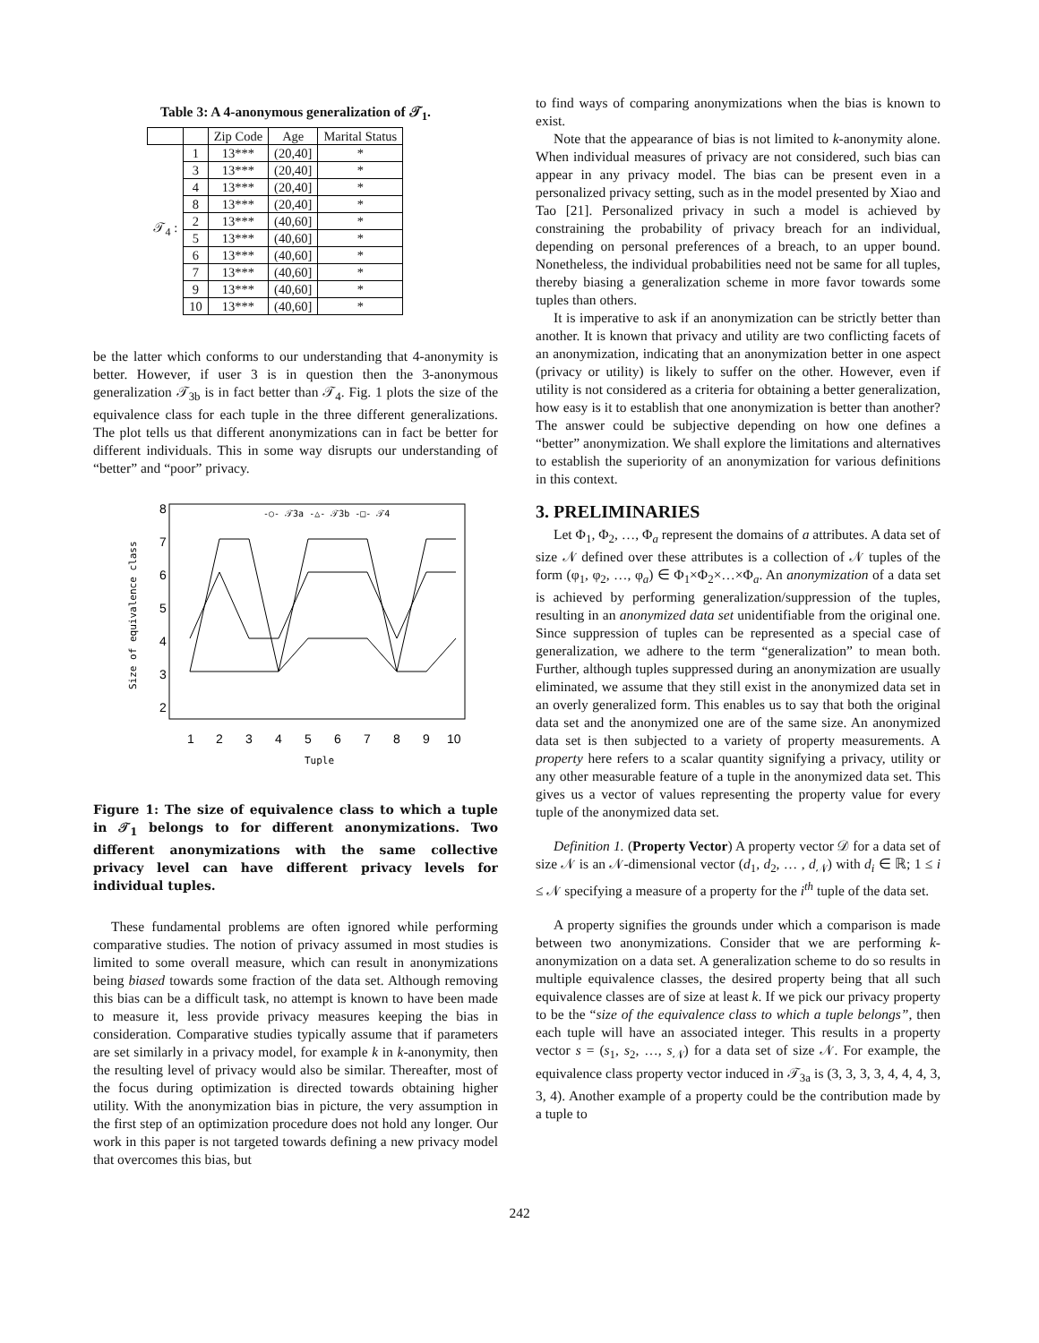Table 3: A 4-anonymous generalization of 𝒯<sub>1</sub>.
| | | Zip Code | Age | Marital Status |
| --- | --- | --- | --- | --- |
| 𝒯<sub>4</sub> : | 1 | 13*** | (20,40] | * |
| | 3 | 13*** | (20,40] | * |
| | 4 | 13*** | (20,40] | * |
| | 8 | 13*** | (20,40] | * |
| | 2 | 13*** | (40,60] | * |
| | 5 | 13*** | (40,60] | * |
| | 6 | 13*** | (40,60] | * |
| | 7 | 13*** | (40,60] | * |
| | 9 | 13*** | (40,60] | * |
| | 10 | 13*** | (40,60] | * |
be the latter which conforms to our understanding that 4-anonymity is better. However, if user 3 is in question then the 3-anonymous generalization 𝒯<sub>3b</sub> is in fact better than 𝒯<sub>4</sub>. Fig. 1 plots the size of the equivalence class for each tuple in the three different generalizations. The plot tells us that different anonymizations can in fact be better for different individuals. This in some way disrupts our understanding of “better” and “poor” privacy.
1
2
3
4
5
6
7
8
9
10
2
3
4
5
6
7
8
Tuple
Size of equivalence class
-○- 𝒯3a -△- 𝒯3b -□- 𝒯4
Figure 1: The size of equivalence class to which a tuple in 𝒯<sub>1</sub> belongs to for different anonymizations. Two different anonymizations with the same collective privacy level can have different privacy levels for individual tuples.
These fundamental problems are often ignored while performing comparative studies. The notion of privacy assumed in most studies is limited to some overall measure, which can result in anonymizations being biased towards some fraction of the data set. Although removing this bias can be a difficult task, no attempt is known to have been made to measure it, less provide privacy measures keeping the bias in consideration. Comparative studies typically assume that if parameters are set similarly in a privacy model, for example k in k-anonymity, then the resulting level of privacy would also be similar. Thereafter, most of the focus during optimization is directed towards obtaining higher utility. With the anonymization bias in picture, the very assumption in the first step of an optimization procedure does not hold any longer. Our work in this paper is not targeted towards defining a new privacy model that overcomes this bias, but
to find ways of comparing anonymizations when the bias is known to exist.
Note that the appearance of bias is not limited to k-anonymity alone. When individual measures of privacy are not considered, such bias can appear in any privacy model. The bias can be present even in a personalized privacy setting, such as in the model presented by Xiao and Tao [21]. Personalized privacy in such a model is achieved by constraining the probability of privacy breach for an individual, depending on personal preferences of a breach, to an upper bound. Nonetheless, the individual probabilities need not be same for all tuples, thereby biasing a generalization scheme in more favor towards some tuples than others.
It is imperative to ask if an anonymization can be strictly better than another. It is known that privacy and utility are two conflicting facets of an anonymization, indicating that an anonymization better in one aspect (privacy or utility) is likely to suffer on the other. However, even if utility is not considered as a criteria for obtaining a better generalization, how easy is it to establish that one anonymization is better than another? The answer could be subjective depending on how one defines a “better” anonymization. We shall explore the limitations and alternatives to establish the superiority of an anonymization for various definitions in this context.
3. PRELIMINARIES
Let Φ<sub>1</sub>, Φ<sub>2</sub>, …, Φ<sub>a</sub> represent the domains of a attributes. A data set of size 𝒩 defined over these attributes is a collection of 𝒩 tuples of the form (φ<sub>1</sub>, φ<sub>2</sub>, …, φ<sub>a</sub>) ∈ Φ<sub>1</sub>×Φ<sub>2</sub>×…×Φ<sub>a</sub>. An anonymization of a data set is achieved by performing generalization/suppression of the tuples, resulting in an anonymized data set unidentifiable from the original one. Since suppression of tuples can be represented as a special case of generalization, we adhere to the term “generalization” to mean both. Further, although tuples suppressed during an anonymization are usually eliminated, we assume that they still exist in the anonymized data set in an overly generalized form. This enables us to say that both the original data set and the anonymized one are of the same size. An anonymized data set is then subjected to a variety of property measurements. A property here refers to a scalar quantity signifying a privacy, utility or any other measurable feature of a tuple in the anonymized data set. This gives us a vector of values representing the property value for every tuple of the anonymized data set.
Definition 1. (Property Vector) A property vector 𝒟 for a data set of size 𝒩 is an 𝒩-dimensional vector (d<sub>1</sub>, d<sub>2</sub>, … , d<sub>𝒩</sub>) with d<sub>i</sub> ∈ ℝ; 1 ≤ i ≤ 𝒩 specifying a measure of a property for the i<sup>th</sup> tuple of the data set.
A property signifies the grounds under which a comparison is made between two anonymizations. Consider that we are performing k-anonymization on a data set. A generalization scheme to do so results in multiple equivalence classes, the desired property being that all such equivalence classes are of size at least k. If we pick our privacy property to be the “size of the equivalence class to which a tuple belongs”, then each tuple will have an associated integer. This results in a property vector s = (s<sub>1</sub>, s<sub>2</sub>, …, s<sub>𝒩</sub>) for a data set of size 𝒩. For example, the equivalence class property vector induced in 𝒯<sub>3a</sub> is (3, 3, 3, 3, 4, 4, 4, 3, 3, 4). Another example of a property could be the contribution made by a tuple to
242